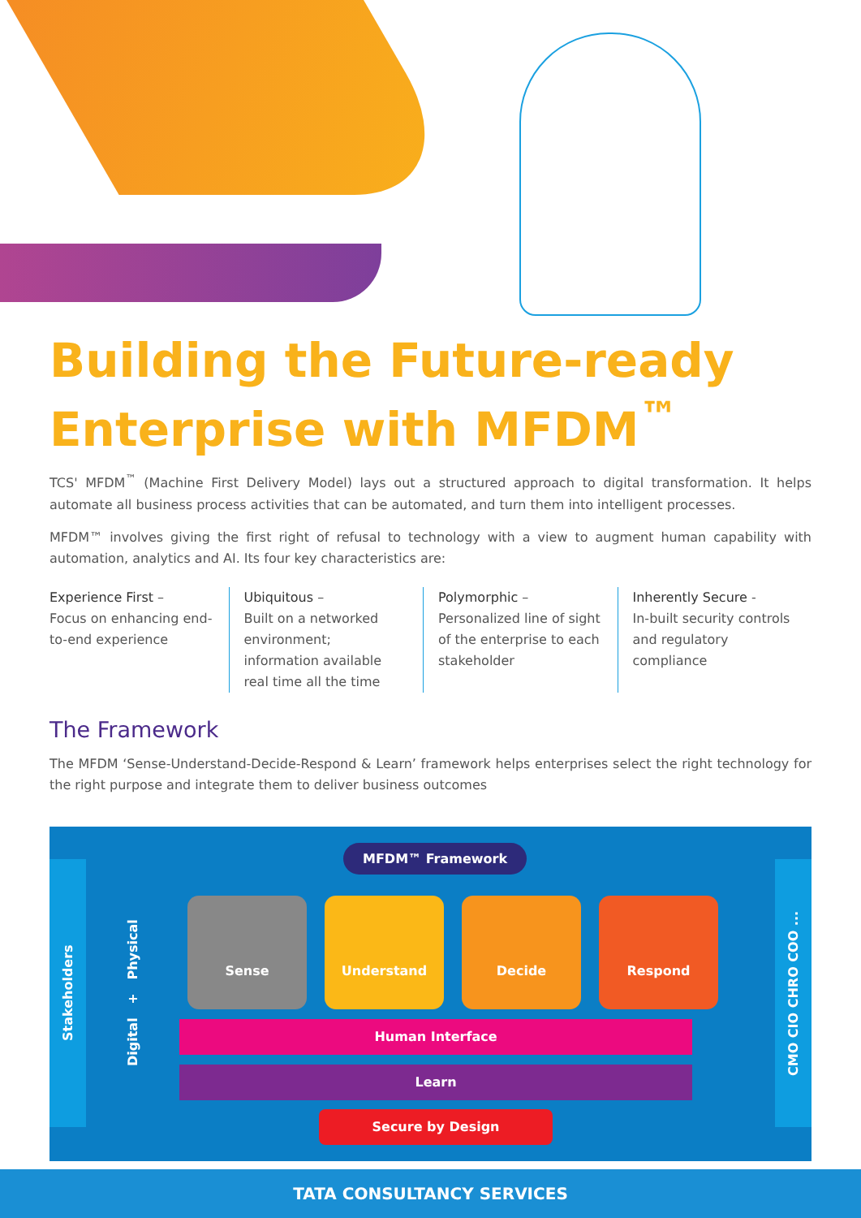Building the Future-ready Enterprise with MFDM<sup>™</sup>
TCS' MFDM<sup>™</sup> (Machine First Delivery Model) lays out a structured approach to digital transformation. It helps automate all business process activities that can be automated, and turn them into intelligent processes.
MFDM™ involves giving the first right of refusal to technology with a view to augment human capability with automation, analytics and AI. Its four key characteristics are:
Experience First –
Focus on enhancing end-to-end experience
Ubiquitous –
Built on a networked environment; information available real time all the time
Polymorphic –
Personalized line of sight of the enterprise to each stakeholder
Inherently Secure -
In-built security controls and regulatory compliance
The Framework
The MFDM ‘Sense-Understand-Decide-Respond & Learn’ framework helps enterprises select the right technology for the right purpose and integrate them to deliver business outcomes
Stakeholders
Digital + Physical
MFDM™ Framework
Sense Understand Decide Respond
Human Interface
Learn
Secure by Design
CMO CIO CHRO COO ...
TATA CONSULTANCY SERVICES